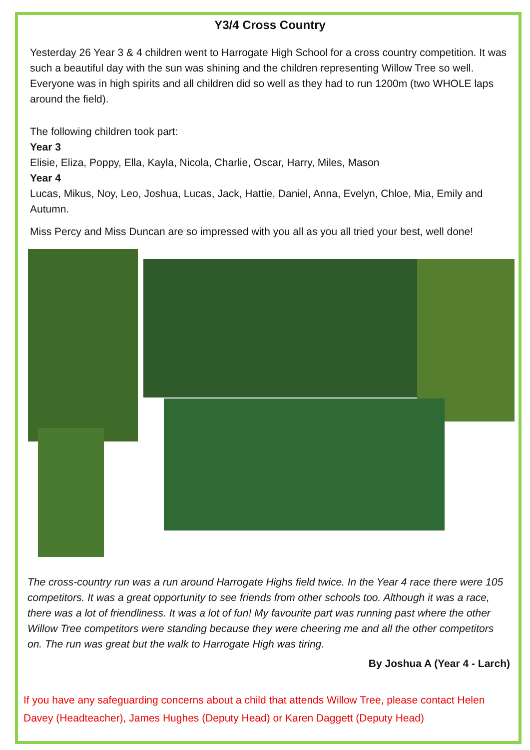Y3/4 Cross Country
Yesterday 26 Year 3 & 4 children went to Harrogate High School for a cross country competition. It was such a beautiful day with the sun was shining and the children representing Willow Tree so well. Everyone was in high spirits and all children did so well as they had to run 1200m (two WHOLE laps around the field).
The following children took part:
Year 3
Elisie, Eliza, Poppy, Ella, Kayla, Nicola, Charlie, Oscar, Harry, Miles, Mason
Year 4
Lucas, Mikus, Noy, Leo, Joshua, Lucas, Jack, Hattie, Daniel, Anna, Evelyn, Chloe, Mia, Emily and Autumn.
Miss Percy and Miss Duncan are so impressed with you all as you all tried your best, well done!
The cross-country run was a run around Harrogate Highs field twice. In the Year 4 race there were 105 competitors. It was a great opportunity to see friends from other schools too. Although it was a race, there was a lot of friendliness. It was a lot of fun! My favourite part was running past where the other Willow Tree competitors were standing because they were cheering me and all the other competitors on. The run was great but the walk to Harrogate High was tiring.
By Joshua A (Year 4 - Larch)
If you have any safeguarding concerns about a child that attends Willow Tree, please contact Helen Davey (Headteacher), James Hughes (Deputy Head) or Karen Daggett (Deputy Head)